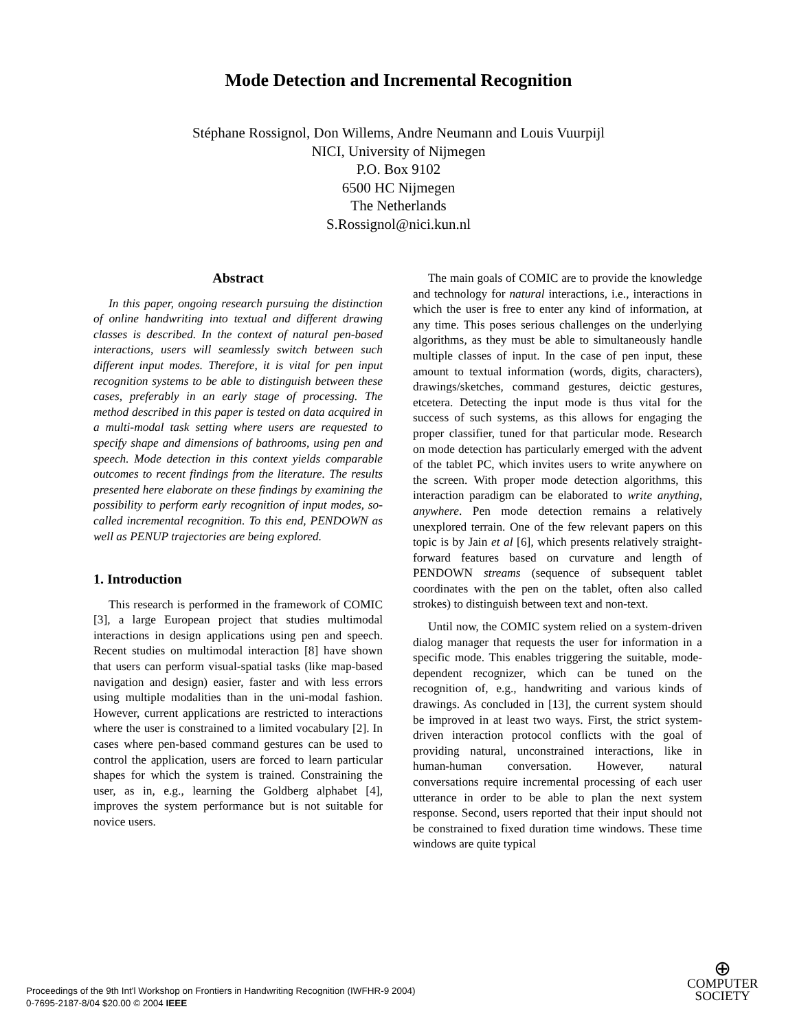Mode Detection and Incremental Recognition
Stéphane Rossignol, Don Willems, Andre Neumann and Louis Vuurpijl
NICI, University of Nijmegen
P.O. Box 9102
6500 HC Nijmegen
The Netherlands
S.Rossignol@nici.kun.nl
Abstract
In this paper, ongoing research pursuing the distinction of online handwriting into textual and different drawing classes is described. In the context of natural pen-based interactions, users will seamlessly switch between such different input modes. Therefore, it is vital for pen input recognition systems to be able to distinguish between these cases, preferably in an early stage of processing. The method described in this paper is tested on data acquired in a multi-modal task setting where users are requested to specify shape and dimensions of bathrooms, using pen and speech. Mode detection in this context yields comparable outcomes to recent findings from the literature. The results presented here elaborate on these findings by examining the possibility to perform early recognition of input modes, so-called incremental recognition. To this end, PENDOWN as well as PENUP trajectories are being explored.
1. Introduction
This research is performed in the framework of COMIC [3], a large European project that studies multimodal interactions in design applications using pen and speech. Recent studies on multimodal interaction [8] have shown that users can perform visual-spatial tasks (like map-based navigation and design) easier, faster and with less errors using multiple modalities than in the uni-modal fashion. However, current applications are restricted to interactions where the user is constrained to a limited vocabulary [2]. In cases where pen-based command gestures can be used to control the application, users are forced to learn particular shapes for which the system is trained. Constraining the user, as in, e.g., learning the Goldberg alphabet [4], improves the system performance but is not suitable for novice users.
The main goals of COMIC are to provide the knowledge and technology for natural interactions, i.e., interactions in which the user is free to enter any kind of information, at any time. This poses serious challenges on the underlying algorithms, as they must be able to simultaneously handle multiple classes of input. In the case of pen input, these amount to textual information (words, digits, characters), drawings/sketches, command gestures, deictic gestures, etcetera. Detecting the input mode is thus vital for the success of such systems, as this allows for engaging the proper classifier, tuned for that particular mode. Research on mode detection has particularly emerged with the advent of the tablet PC, which invites users to write anywhere on the screen. With proper mode detection algorithms, this interaction paradigm can be elaborated to write anything, anywhere. Pen mode detection remains a relatively unexplored terrain. One of the few relevant papers on this topic is by Jain et al [6], which presents relatively straight-forward features based on curvature and length of PENDOWN streams (sequence of subsequent tablet coordinates with the pen on the tablet, often also called strokes) to distinguish between text and non-text.
Until now, the COMIC system relied on a system-driven dialog manager that requests the user for information in a specific mode. This enables triggering the suitable, mode-dependent recognizer, which can be tuned on the recognition of, e.g., handwriting and various kinds of drawings. As concluded in [13], the current system should be improved in at least two ways. First, the strict system-driven interaction protocol conflicts with the goal of providing natural, unconstrained interactions, like in human-human conversation. However, natural conversations require incremental processing of each user utterance in order to be able to plan the next system response. Second, users reported that their input should not be constrained to fixed duration time windows. These time windows are quite typical
Proceedings of the 9th Int'l Workshop on Frontiers in Handwriting Recognition (IWFHR-9 2004)
0-7695-2187-8/04 $20.00 © 2004 IEEE
⊕
COMPUTER
SOCIETY